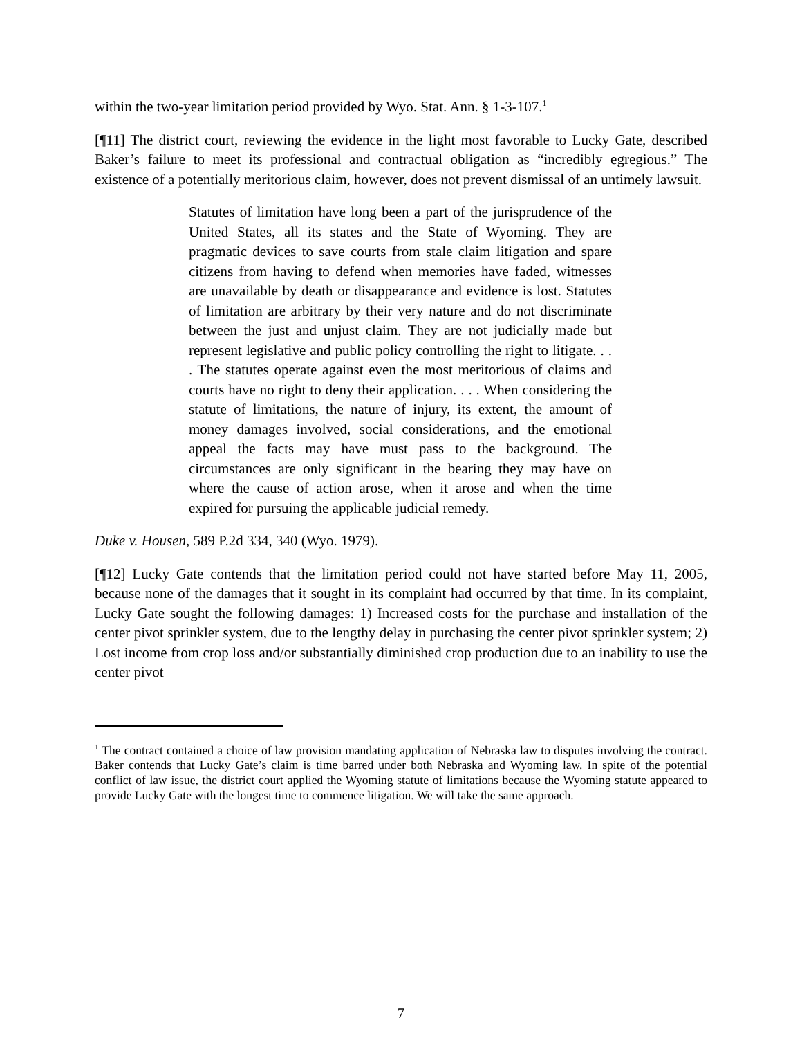within the two-year limitation period provided by Wyo. Stat. Ann. § 1-3-107.<sup>1</sup>
[¶11] The district court, reviewing the evidence in the light most favorable to Lucky Gate, described Baker’s failure to meet its professional and contractual obligation as “incredibly egregious.” The existence of a potentially meritorious claim, however, does not prevent dismissal of an untimely lawsuit.
Statutes of limitation have long been a part of the jurisprudence of the United States, all its states and the State of Wyoming. They are pragmatic devices to save courts from stale claim litigation and spare citizens from having to defend when memories have faded, witnesses are unavailable by death or disappearance and evidence is lost. Statutes of limitation are arbitrary by their very nature and do not discriminate between the just and unjust claim. They are not judicially made but represent legislative and public policy controlling the right to litigate. . . . The statutes operate against even the most meritorious of claims and courts have no right to deny their application. . . . When considering the statute of limitations, the nature of injury, its extent, the amount of money damages involved, social considerations, and the emotional appeal the facts may have must pass to the background. The circumstances are only significant in the bearing they may have on where the cause of action arose, when it arose and when the time expired for pursuing the applicable judicial remedy.
Duke v. Housen, 589 P.2d 334, 340 (Wyo. 1979).
[¶12] Lucky Gate contends that the limitation period could not have started before May 11, 2005, because none of the damages that it sought in its complaint had occurred by that time. In its complaint, Lucky Gate sought the following damages: 1) Increased costs for the purchase and installation of the center pivot sprinkler system, due to the lengthy delay in purchasing the center pivot sprinkler system; 2) Lost income from crop loss and/or substantially diminished crop production due to an inability to use the center pivot
<sup>1</sup> The contract contained a choice of law provision mandating application of Nebraska law to disputes involving the contract. Baker contends that Lucky Gate’s claim is time barred under both Nebraska and Wyoming law. In spite of the potential conflict of law issue, the district court applied the Wyoming statute of limitations because the Wyoming statute appeared to provide Lucky Gate with the longest time to commence litigation. We will take the same approach.
7